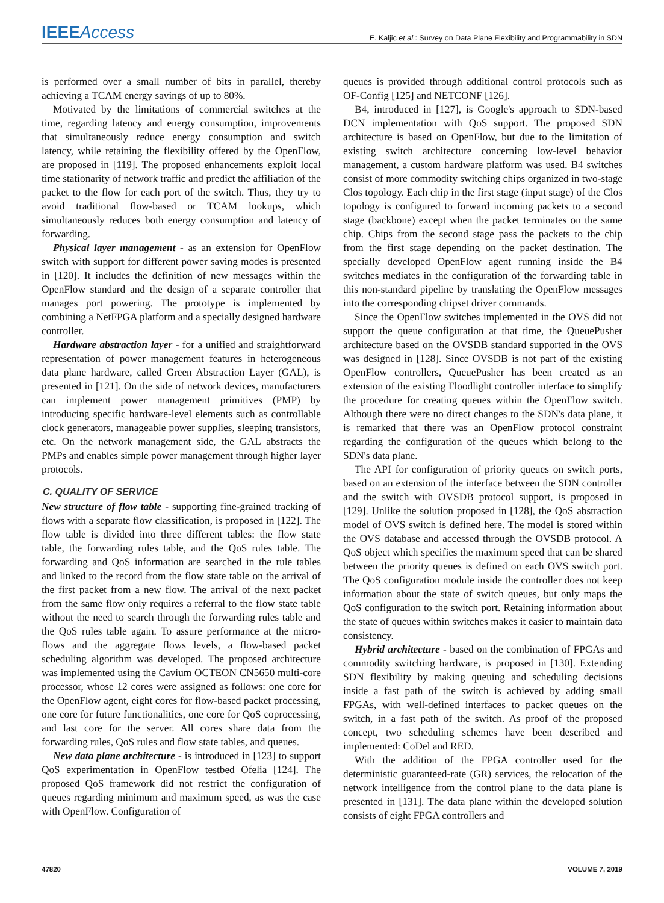IEEEAccess E. Kaljic et al.: Survey on Data Plane Flexibility and Programmability in SDN
is performed over a small number of bits in parallel, thereby achieving a TCAM energy savings of up to 80%.
Motivated by the limitations of commercial switches at the time, regarding latency and energy consumption, improvements that simultaneously reduce energy consumption and switch latency, while retaining the flexibility offered by the OpenFlow, are proposed in [119]. The proposed enhancements exploit local time stationarity of network traffic and predict the affiliation of the packet to the flow for each port of the switch. Thus, they try to avoid traditional flow-based or TCAM lookups, which simultaneously reduces both energy consumption and latency of forwarding.
Physical layer management - as an extension for OpenFlow switch with support for different power saving modes is presented in [120]. It includes the definition of new messages within the OpenFlow standard and the design of a separate controller that manages port powering. The prototype is implemented by combining a NetFPGA platform and a specially designed hardware controller.
Hardware abstraction layer - for a unified and straightforward representation of power management features in heterogeneous data plane hardware, called Green Abstraction Layer (GAL), is presented in [121]. On the side of network devices, manufacturers can implement power management primitives (PMP) by introducing specific hardware-level elements such as controllable clock generators, manageable power supplies, sleeping transistors, etc. On the network management side, the GAL abstracts the PMPs and enables simple power management through higher layer protocols.
C. QUALITY OF SERVICE
New structure of flow table - supporting fine-grained tracking of flows with a separate flow classification, is proposed in [122]. The flow table is divided into three different tables: the flow state table, the forwarding rules table, and the QoS rules table. The forwarding and QoS information are searched in the rule tables and linked to the record from the flow state table on the arrival of the first packet from a new flow. The arrival of the next packet from the same flow only requires a referral to the flow state table without the need to search through the forwarding rules table and the QoS rules table again. To assure performance at the micro-flows and the aggregate flows levels, a flow-based packet scheduling algorithm was developed. The proposed architecture was implemented using the Cavium OCTEON CN5650 multi-core processor, whose 12 cores were assigned as follows: one core for the OpenFlow agent, eight cores for flow-based packet processing, one core for future functionalities, one core for QoS coprocessing, and last core for the server. All cores share data from the forwarding rules, QoS rules and flow state tables, and queues.
New data plane architecture - is introduced in [123] to support QoS experimentation in OpenFlow testbed Ofelia [124]. The proposed QoS framework did not restrict the configuration of queues regarding minimum and maximum speed, as was the case with OpenFlow. Configuration of
queues is provided through additional control protocols such as OF-Config [125] and NETCONF [126].
B4, introduced in [127], is Google's approach to SDN-based DCN implementation with QoS support. The proposed SDN architecture is based on OpenFlow, but due to the limitation of existing switch architecture concerning low-level behavior management, a custom hardware platform was used. B4 switches consist of more commodity switching chips organized in two-stage Clos topology. Each chip in the first stage (input stage) of the Clos topology is configured to forward incoming packets to a second stage (backbone) except when the packet terminates on the same chip. Chips from the second stage pass the packets to the chip from the first stage depending on the packet destination. The specially developed OpenFlow agent running inside the B4 switches mediates in the configuration of the forwarding table in this non-standard pipeline by translating the OpenFlow messages into the corresponding chipset driver commands.
Since the OpenFlow switches implemented in the OVS did not support the queue configuration at that time, the QueuePusher architecture based on the OVSDB standard supported in the OVS was designed in [128]. Since OVSDB is not part of the existing OpenFlow controllers, QueuePusher has been created as an extension of the existing Floodlight controller interface to simplify the procedure for creating queues within the OpenFlow switch. Although there were no direct changes to the SDN's data plane, it is remarked that there was an OpenFlow protocol constraint regarding the configuration of the queues which belong to the SDN's data plane.
The API for configuration of priority queues on switch ports, based on an extension of the interface between the SDN controller and the switch with OVSDB protocol support, is proposed in [129]. Unlike the solution proposed in [128], the QoS abstraction model of OVS switch is defined here. The model is stored within the OVS database and accessed through the OVSDB protocol. A QoS object which specifies the maximum speed that can be shared between the priority queues is defined on each OVS switch port. The QoS configuration module inside the controller does not keep information about the state of switch queues, but only maps the QoS configuration to the switch port. Retaining information about the state of queues within switches makes it easier to maintain data consistency.
Hybrid architecture - based on the combination of FPGAs and commodity switching hardware, is proposed in [130]. Extending SDN flexibility by making queuing and scheduling decisions inside a fast path of the switch is achieved by adding small FPGAs, with well-defined interfaces to packet queues on the switch, in a fast path of the switch. As proof of the proposed concept, two scheduling schemes have been described and implemented: CoDel and RED.
With the addition of the FPGA controller used for the deterministic guaranteed-rate (GR) services, the relocation of the network intelligence from the control plane to the data plane is presented in [131]. The data plane within the developed solution consists of eight FPGA controllers and
47820 VOLUME 7, 2019